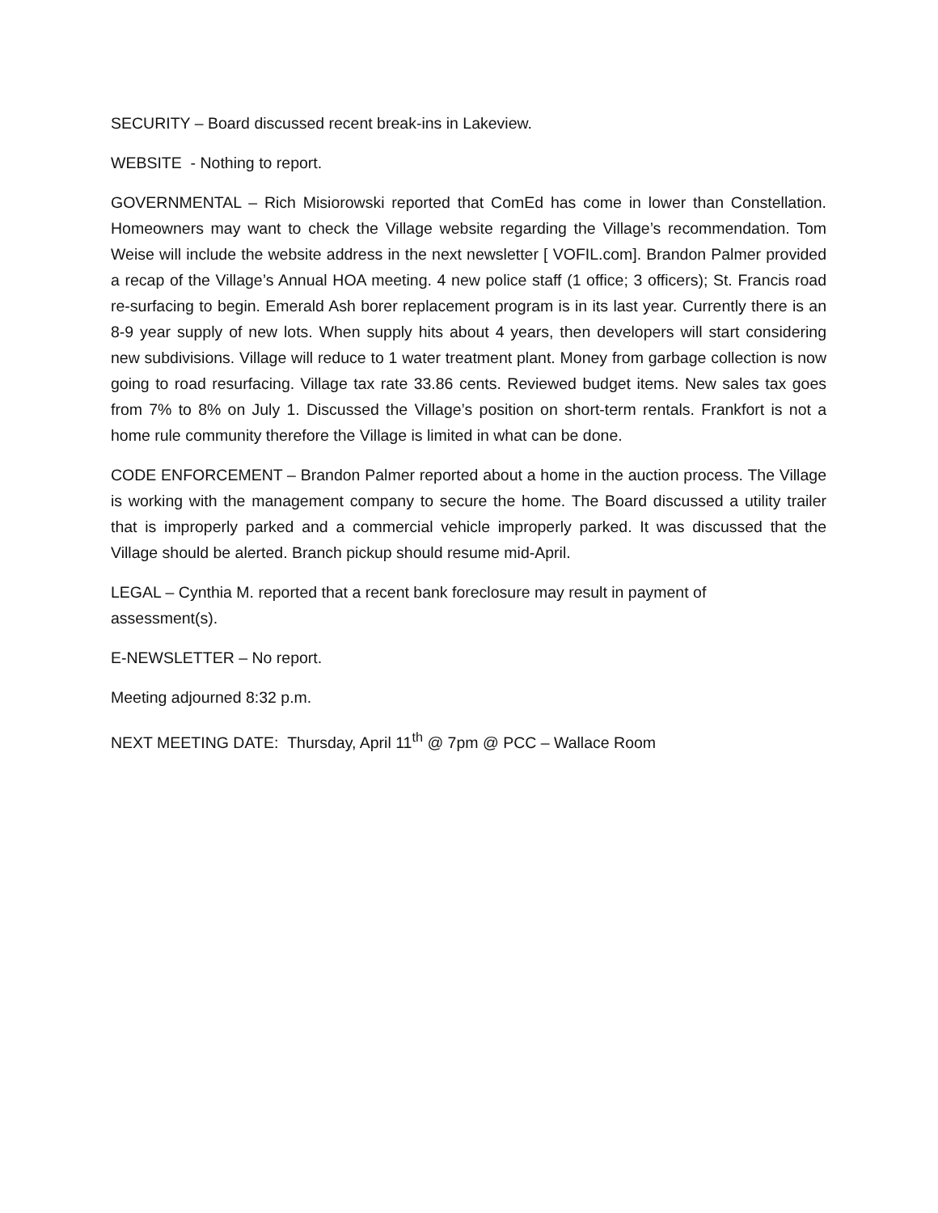SECURITY – Board discussed recent break-ins in Lakeview.
WEBSITE - Nothing to report.
GOVERNMENTAL – Rich Misiorowski reported that ComEd has come in lower than Constellation. Homeowners may want to check the Village website regarding the Village’s recommendation. Tom Weise will include the website address in the next newsletter [ VOFIL.com]. Brandon Palmer provided a recap of the Village’s Annual HOA meeting. 4 new police staff (1 office; 3 officers); St. Francis road re-surfacing to begin. Emerald Ash borer replacement program is in its last year. Currently there is an 8-9 year supply of new lots. When supply hits about 4 years, then developers will start considering new subdivisions. Village will reduce to 1 water treatment plant. Money from garbage collection is now going to road resurfacing. Village tax rate 33.86 cents. Reviewed budget items. New sales tax goes from 7% to 8% on July 1. Discussed the Village’s position on short-term rentals. Frankfort is not a home rule community therefore the Village is limited in what can be done.
CODE ENFORCEMENT – Brandon Palmer reported about a home in the auction process. The Village is working with the management company to secure the home. The Board discussed a utility trailer that is improperly parked and a commercial vehicle improperly parked. It was discussed that the Village should be alerted. Branch pickup should resume mid-April.
LEGAL – Cynthia M. reported that a recent bank foreclosure may result in payment of
assessment(s).
E-NEWSLETTER – No report.
Meeting adjourned 8:32 p.m.
NEXT MEETING DATE: Thursday, April 11<sup>th</sup> @ 7pm @ PCC – Wallace Room